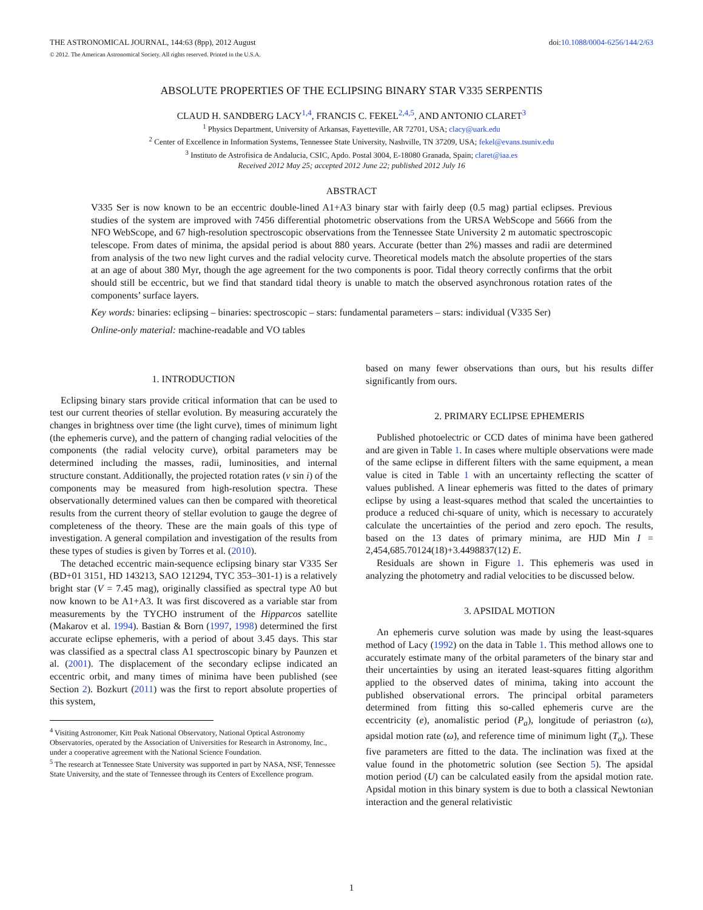THE ASTRONOMICAL JOURNAL, 144:63 (8pp), 2012 August doi:10.1088/0004-6256/144/2/63
© 2012. The American Astronomical Society. All rights reserved. Printed in the U.S.A.
ABSOLUTE PROPERTIES OF THE ECLIPSING BINARY STAR V335 SERPENTIS
CLAUD H. SANDBERG LACY<sup>1,4</sup>, FRANCIS C. FEKEL<sup>2,4,5</sup>, AND ANTONIO CLARET<sup>3</sup>
<sup>1</sup> Physics Department, University of Arkansas, Fayetteville, AR 72701, USA; clacy@uark.edu
<sup>2</sup> Center of Excellence in Information Systems, Tennessee State University, Nashville, TN 37209, USA; fekel@evans.tsuniv.edu
<sup>3</sup> Instituto de Astrofisica de Andalucia, CSIC, Apdo. Postal 3004, E-18080 Granada, Spain; claret@iaa.es
Received 2012 May 25; accepted 2012 June 22; published 2012 July 16
ABSTRACT
V335 Ser is now known to be an eccentric double-lined A1+A3 binary star with fairly deep (0.5 mag) partial eclipses. Previous studies of the system are improved with 7456 differential photometric observations from the URSA WebScope and 5666 from the NFO WebScope, and 67 high-resolution spectroscopic observations from the Tennessee State University 2 m automatic spectroscopic telescope. From dates of minima, the apsidal period is about 880 years. Accurate (better than 2%) masses and radii are determined from analysis of the two new light curves and the radial velocity curve. Theoretical models match the absolute properties of the stars at an age of about 380 Myr, though the age agreement for the two components is poor. Tidal theory correctly confirms that the orbit should still be eccentric, but we find that standard tidal theory is unable to match the observed asynchronous rotation rates of the components’ surface layers.
Key words: binaries: eclipsing – binaries: spectroscopic – stars: fundamental parameters – stars: individual (V335 Ser)
Online-only material: machine-readable and VO tables
1. INTRODUCTION
Eclipsing binary stars provide critical information that can be used to test our current theories of stellar evolution. By measuring accurately the changes in brightness over time (the light curve), times of minimum light (the ephemeris curve), and the pattern of changing radial velocities of the components (the radial velocity curve), orbital parameters may be determined including the masses, radii, luminosities, and internal structure constant. Additionally, the projected rotation rates (v sin i) of the components may be measured from high-resolution spectra. These observationally determined values can then be compared with theoretical results from the current theory of stellar evolution to gauge the degree of completeness of the theory. These are the main goals of this type of investigation. A general compilation and investigation of the results from these types of studies is given by Torres et al. (2010).
The detached eccentric main-sequence eclipsing binary star V335 Ser (BD+01 3151, HD 143213, SAO 121294, TYC 353–301-1) is a relatively bright star (V = 7.45 mag), originally classified as spectral type A0 but now known to be A1+A3. It was first discovered as a variable star from measurements by the TYCHO instrument of the Hipparcos satellite (Makarov et al. 1994). Bastian & Born (1997, 1998) determined the first accurate eclipse ephemeris, with a period of about 3.45 days. This star was classified as a spectral class A1 spectroscopic binary by Paunzen et al. (2001). The displacement of the secondary eclipse indicated an eccentric orbit, and many times of minima have been published (see Section 2). Bozkurt (2011) was the first to report absolute properties of this system,
<sup>4</sup> Visiting Astronomer, Kitt Peak National Observatory, National Optical Astronomy Observatories, operated by the Association of Universities for Research in Astronomy, Inc., under a cooperative agreement with the National Science Foundation.
<sup>5</sup> The research at Tennessee State University was supported in part by NASA, NSF, Tennessee State University, and the state of Tennessee through its Centers of Excellence program.
based on many fewer observations than ours, but his results differ significantly from ours.
2. PRIMARY ECLIPSE EPHEMERIS
Published photoelectric or CCD dates of minima have been gathered and are given in Table 1. In cases where multiple observations were made of the same eclipse in different filters with the same equipment, a mean value is cited in Table 1 with an uncertainty reflecting the scatter of values published. A linear ephemeris was fitted to the dates of primary eclipse by using a least-squares method that scaled the uncertainties to produce a reduced chi-square of unity, which is necessary to accurately calculate the uncertainties of the period and zero epoch. The results, based on the 13 dates of primary minima, are HJD Min I = 2,454,685.70124(18)+3.4498837(12) E.
Residuals are shown in Figure 1. This ephemeris was used in analyzing the photometry and radial velocities to be discussed below.
3. APSIDAL MOTION
An ephemeris curve solution was made by using the least-squares method of Lacy (1992) on the data in Table 1. This method allows one to accurately estimate many of the orbital parameters of the binary star and their uncertainties by using an iterated least-squares fitting algorithm applied to the observed dates of minima, taking into account the published observational errors. The principal orbital parameters determined from fitting this so-called ephemeris curve are the eccentricity (e), anomalistic period (P<sub>a</sub>), longitude of periastron (ω), apsidal motion rate (ω̇), and reference time of minimum light (T<sub>o</sub>). These five parameters are fitted to the data. The inclination was fixed at the value found in the photometric solution (see Section 5). The apsidal motion period (U) can be calculated easily from the apsidal motion rate. Apsidal motion in this binary system is due to both a classical Newtonian interaction and the general relativistic
1